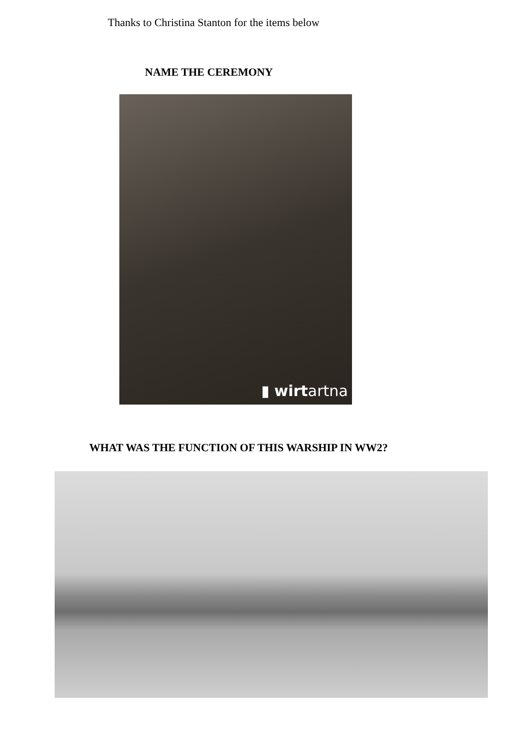Thanks to Christina Stanton for the items below
NAME THE CEREMONY
▮ wirtartna
WHAT WAS THE FUNCTION OF THIS WARSHIP IN WW2?